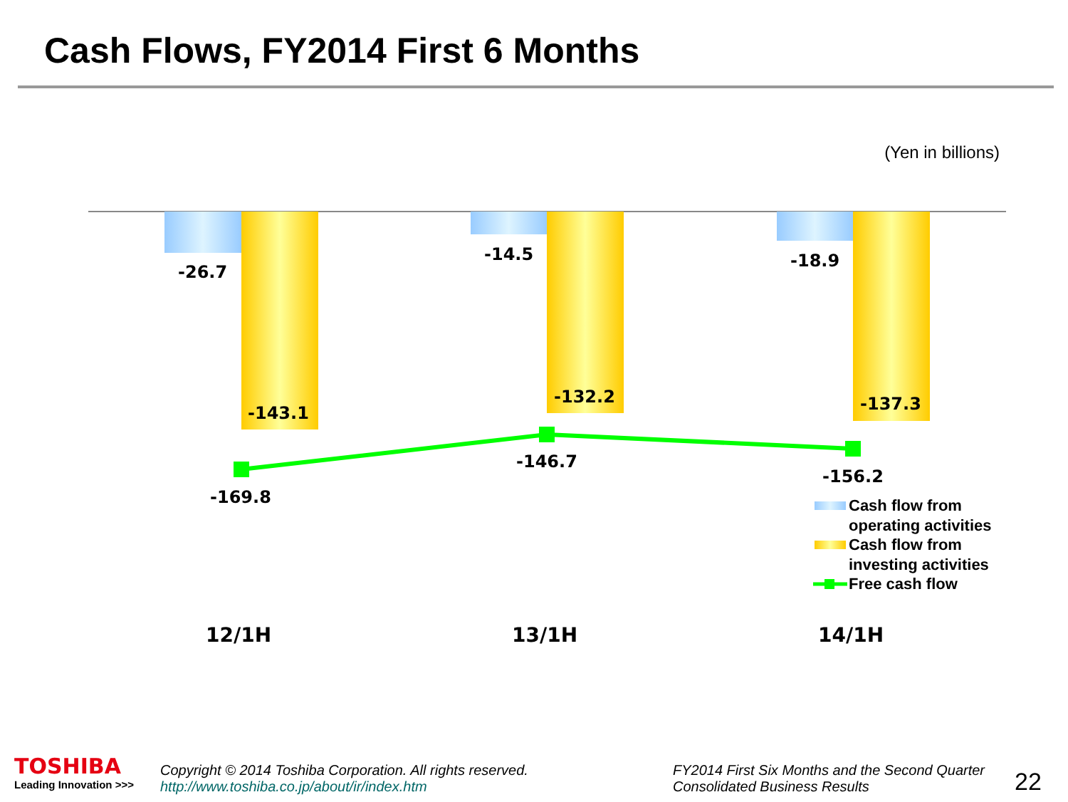Cash Flows, FY2014 First 6 Months
(Yen in billions)
-26.7
-143.1
-14.5
-132.2
-18.9
-137.3
-169.8
-146.7
-156.2
Cash flow from
operating activities
Cash flow from
investing activities
Free cash flow
12/1H 13/1H 14/1H
TOSHIBA
Leading Innovation >>>
Copyright © 2014 Toshiba Corporation. All rights reserved.
http://www.toshiba.co.jp/about/ir/index.htm
FY2014 First Six Months and the Second Quarter
Consolidated Business Results
22